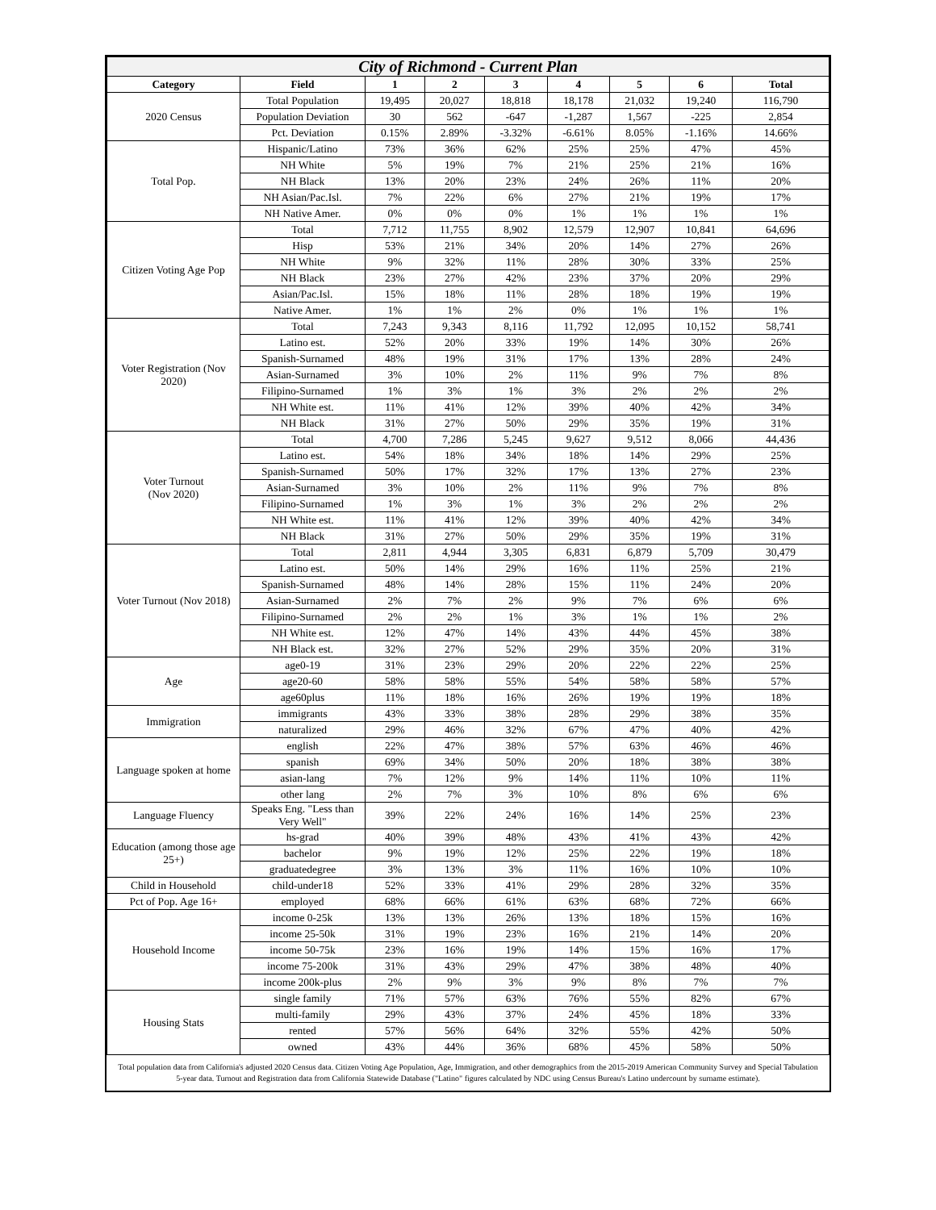| City of Richmond - Current Plan | | | | | | | | |
| --- | --- | --- | --- | --- | --- | --- | --- | --- |
| Category | Field | 1 | 2 | 3 | 4 | 5 | 6 | Total |
| 2020 Census | Total Population | 19,495 | 20,027 | 18,818 | 18,178 | 21,032 | 19,240 | 116,790 |
| | Population Deviation | 30 | 562 | -647 | -1,287 | 1,567 | -225 | 2,854 |
| | Pct. Deviation | 0.15% | 2.89% | -3.32% | -6.61% | 8.05% | -1.16% | 14.66% |
| Total Pop. | Hispanic/Latino | 73% | 36% | 62% | 25% | 25% | 47% | 45% |
| | NH White | 5% | 19% | 7% | 21% | 25% | 21% | 16% |
| | NH Black | 13% | 20% | 23% | 24% | 26% | 11% | 20% |
| | NH Asian/Pac.Isl. | 7% | 22% | 6% | 27% | 21% | 19% | 17% |
| | NH Native Amer. | 0% | 0% | 0% | 1% | 1% | 1% | 1% |
| Citizen Voting Age Pop | Total | 7,712 | 11,755 | 8,902 | 12,579 | 12,907 | 10,841 | 64,696 |
| | Hisp | 53% | 21% | 34% | 20% | 14% | 27% | 26% |
| | NH White | 9% | 32% | 11% | 28% | 30% | 33% | 25% |
| | NH Black | 23% | 27% | 42% | 23% | 37% | 20% | 29% |
| | Asian/Pac.Isl. | 15% | 18% | 11% | 28% | 18% | 19% | 19% |
| | Native Amer. | 1% | 1% | 2% | 0% | 1% | 1% | 1% |
| Voter Registration (Nov 2020) | Total | 7,243 | 9,343 | 8,116 | 11,792 | 12,095 | 10,152 | 58,741 |
| | Latino est. | 52% | 20% | 33% | 19% | 14% | 30% | 26% |
| | Spanish-Surnamed | 48% | 19% | 31% | 17% | 13% | 28% | 24% |
| | Asian-Surnamed | 3% | 10% | 2% | 11% | 9% | 7% | 8% |
| | Filipino-Surnamed | 1% | 3% | 1% | 3% | 2% | 2% | 2% |
| | NH White est. | 11% | 41% | 12% | 39% | 40% | 42% | 34% |
| | NH Black | 31% | 27% | 50% | 29% | 35% | 19% | 31% |
| Voter Turnout (Nov 2020) | Total | 4,700 | 7,286 | 5,245 | 9,627 | 9,512 | 8,066 | 44,436 |
| | Latino est. | 54% | 18% | 34% | 18% | 14% | 29% | 25% |
| | Spanish-Surnamed | 50% | 17% | 32% | 17% | 13% | 27% | 23% |
| | Asian-Surnamed | 3% | 10% | 2% | 11% | 9% | 7% | 8% |
| | Filipino-Surnamed | 1% | 3% | 1% | 3% | 2% | 2% | 2% |
| | NH White est. | 11% | 41% | 12% | 39% | 40% | 42% | 34% |
| | NH Black | 31% | 27% | 50% | 29% | 35% | 19% | 31% |
| Voter Turnout (Nov 2018) | Total | 2,811 | 4,944 | 3,305 | 6,831 | 6,879 | 5,709 | 30,479 |
| | Latino est. | 50% | 14% | 29% | 16% | 11% | 25% | 21% |
| | Spanish-Surnamed | 48% | 14% | 28% | 15% | 11% | 24% | 20% |
| | Asian-Surnamed | 2% | 7% | 2% | 9% | 7% | 6% | 6% |
| | Filipino-Surnamed | 2% | 2% | 1% | 3% | 1% | 1% | 2% |
| | NH White est. | 12% | 47% | 14% | 43% | 44% | 45% | 38% |
| | NH Black est. | 32% | 27% | 52% | 29% | 35% | 20% | 31% |
| Age | age0-19 | 31% | 23% | 29% | 20% | 22% | 22% | 25% |
| | age20-60 | 58% | 58% | 55% | 54% | 58% | 58% | 57% |
| | age60plus | 11% | 18% | 16% | 26% | 19% | 19% | 18% |
| Immigration | immigrants | 43% | 33% | 38% | 28% | 29% | 38% | 35% |
| | naturalized | 29% | 46% | 32% | 67% | 47% | 40% | 42% |
| Language spoken at home | english | 22% | 47% | 38% | 57% | 63% | 46% | 46% |
| | spanish | 69% | 34% | 50% | 20% | 18% | 38% | 38% |
| | asian-lang | 7% | 12% | 9% | 14% | 11% | 10% | 11% |
| | other lang | 2% | 7% | 3% | 10% | 8% | 6% | 6% |
| Language Fluency | Speaks Eng. "Less than Very Well" | 39% | 22% | 24% | 16% | 14% | 25% | 23% |
| Education (among those age 25+) | hs-grad | 40% | 39% | 48% | 43% | 41% | 43% | 42% |
| | bachelor | 9% | 19% | 12% | 25% | 22% | 19% | 18% |
| | graduatedegree | 3% | 13% | 3% | 11% | 16% | 10% | 10% |
| Child in Household | child-under18 | 52% | 33% | 41% | 29% | 28% | 32% | 35% |
| Pct of Pop. Age 16+ | employed | 68% | 66% | 61% | 63% | 68% | 72% | 66% |
| Household Income | income 0-25k | 13% | 13% | 26% | 13% | 18% | 15% | 16% |
| | income 25-50k | 31% | 19% | 23% | 16% | 21% | 14% | 20% |
| | income 50-75k | 23% | 16% | 19% | 14% | 15% | 16% | 17% |
| | income 75-200k | 31% | 43% | 29% | 47% | 38% | 48% | 40% |
| | income 200k-plus | 2% | 9% | 3% | 9% | 8% | 7% | 7% |
| Housing Stats | single family | 71% | 57% | 63% | 76% | 55% | 82% | 67% |
| | multi-family | 29% | 43% | 37% | 24% | 45% | 18% | 33% |
| | rented | 57% | 56% | 64% | 32% | 55% | 42% | 50% |
| | owned | 43% | 44% | 36% | 68% | 45% | 58% | 50% |
Total population data from California's adjusted 2020 Census data. Citizen Voting Age Population, Age, Immigration, and other demographics from the 2015-2019 American Community Survey and Special Tabulation 5-year data. Turnout and Registration data from California Statewide Database ("Latino" figures calculated by NDC using Census Bureau's Latino undercount by surname estimate).